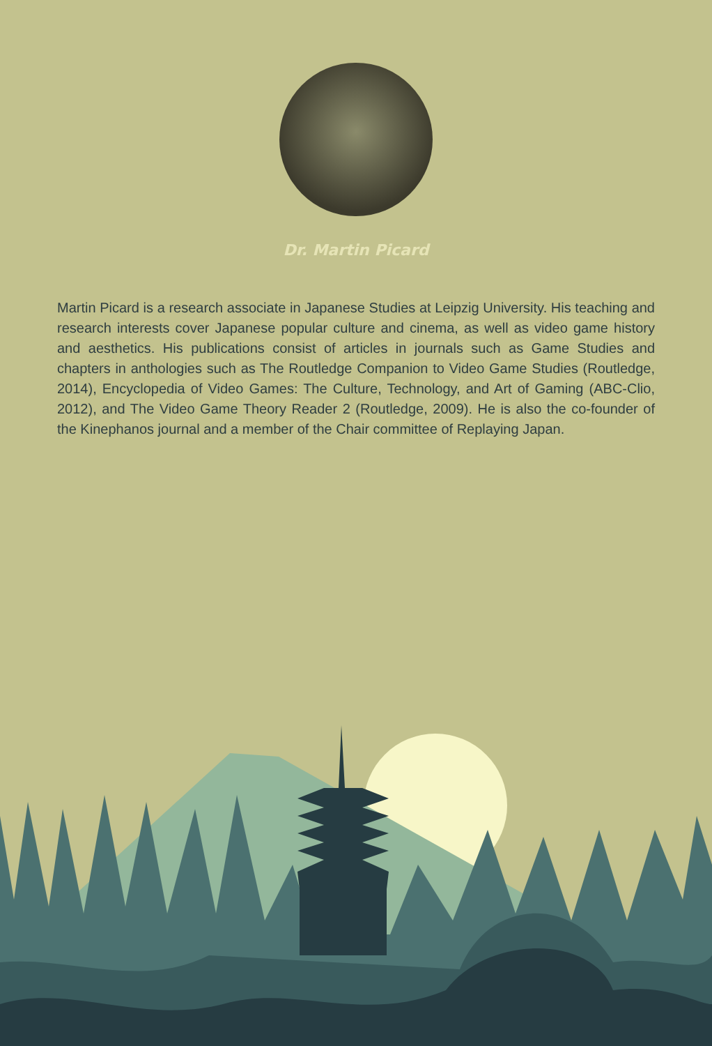Dr. Martin Picard
Martin Picard is a research associate in Japanese Studies at Leipzig University. His teaching and research interests cover Japanese popular culture and cinema, as well as video game history and aesthetics. His publications consist of articles in journals such as Game Studies and chapters in anthologies such as The Routledge Companion to Video Game Studies (Routledge, 2014), Encyclopedia of Video Games: The Culture, Technology, and Art of Gaming (ABC-Clio, 2012), and The Video Game Theory Reader 2 (Routledge, 2009). He is also the co-founder of the Kinephanos journal and a member of the Chair committee of Replaying Japan.